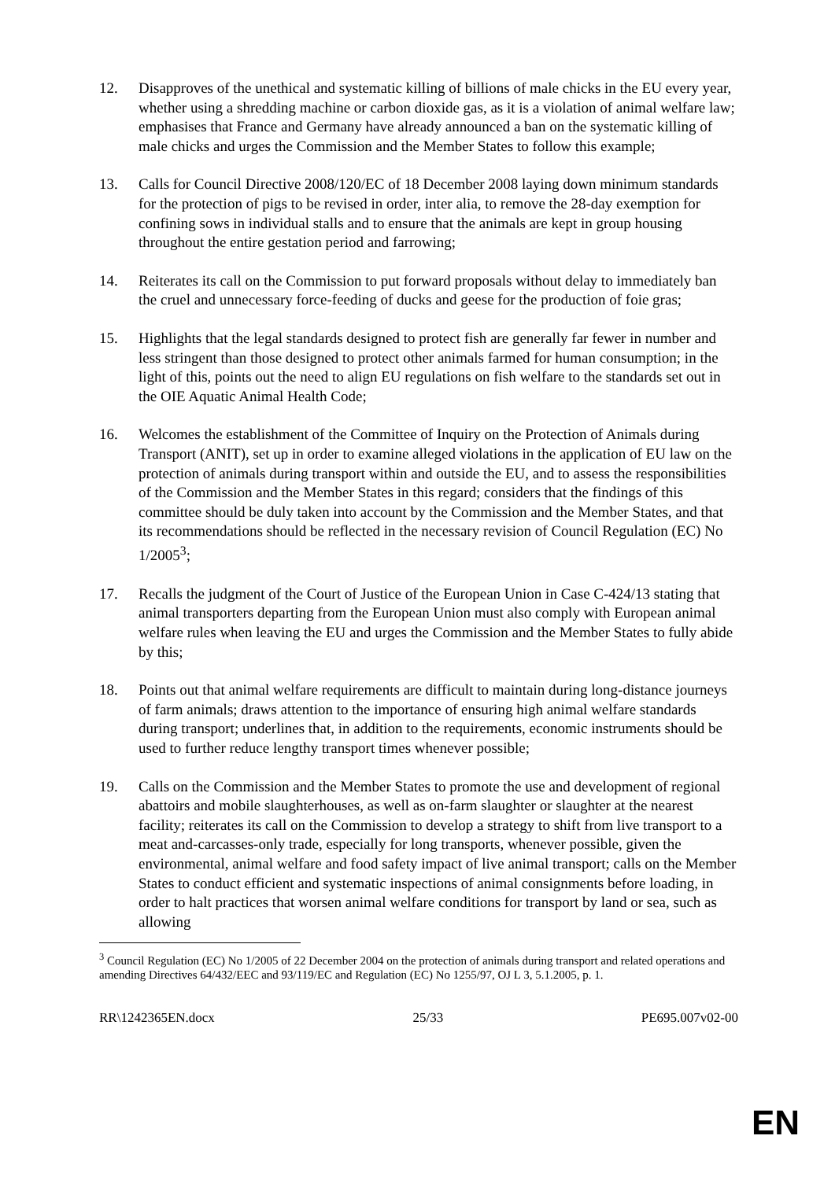12. Disapproves of the unethical and systematic killing of billions of male chicks in the EU every year, whether using a shredding machine or carbon dioxide gas, as it is a violation of animal welfare law; emphasises that France and Germany have already announced a ban on the systematic killing of male chicks and urges the Commission and the Member States to follow this example;
13. Calls for Council Directive 2008/120/EC of 18 December 2008 laying down minimum standards for the protection of pigs to be revised in order, inter alia, to remove the 28-day exemption for confining sows in individual stalls and to ensure that the animals are kept in group housing throughout the entire gestation period and farrowing;
14. Reiterates its call on the Commission to put forward proposals without delay to immediately ban the cruel and unnecessary force-feeding of ducks and geese for the production of foie gras;
15. Highlights that the legal standards designed to protect fish are generally far fewer in number and less stringent than those designed to protect other animals farmed for human consumption; in the light of this, points out the need to align EU regulations on fish welfare to the standards set out in the OIE Aquatic Animal Health Code;
16. Welcomes the establishment of the Committee of Inquiry on the Protection of Animals during Transport (ANIT), set up in order to examine alleged violations in the application of EU law on the protection of animals during transport within and outside the EU, and to assess the responsibilities of the Commission and the Member States in this regard; considers that the findings of this committee should be duly taken into account by the Commission and the Member States, and that its recommendations should be reflected in the necessary revision of Council Regulation (EC) No 1/2005<sup>3</sup>;
17. Recalls the judgment of the Court of Justice of the European Union in Case C-424/13 stating that animal transporters departing from the European Union must also comply with European animal welfare rules when leaving the EU and urges the Commission and the Member States to fully abide by this;
18. Points out that animal welfare requirements are difficult to maintain during long-distance journeys of farm animals; draws attention to the importance of ensuring high animal welfare standards during transport; underlines that, in addition to the requirements, economic instruments should be used to further reduce lengthy transport times whenever possible;
19. Calls on the Commission and the Member States to promote the use and development of regional abattoirs and mobile slaughterhouses, as well as on-farm slaughter or slaughter at the nearest facility; reiterates its call on the Commission to develop a strategy to shift from live transport to a meat and-carcasses-only trade, especially for long transports, whenever possible, given the environmental, animal welfare and food safety impact of live animal transport; calls on the Member States to conduct efficient and systematic inspections of animal consignments before loading, in order to halt practices that worsen animal welfare conditions for transport by land or sea, such as allowing
<sup>3</sup> Council Regulation (EC) No 1/2005 of 22 December 2004 on the protection of animals during transport and related operations and amending Directives 64/432/EEC and 93/119/EC and Regulation (EC) No 1255/97, OJ L 3, 5.1.2005, p. 1.
RR\1242365EN.docx 25/33 PE695.007v02-00
EN